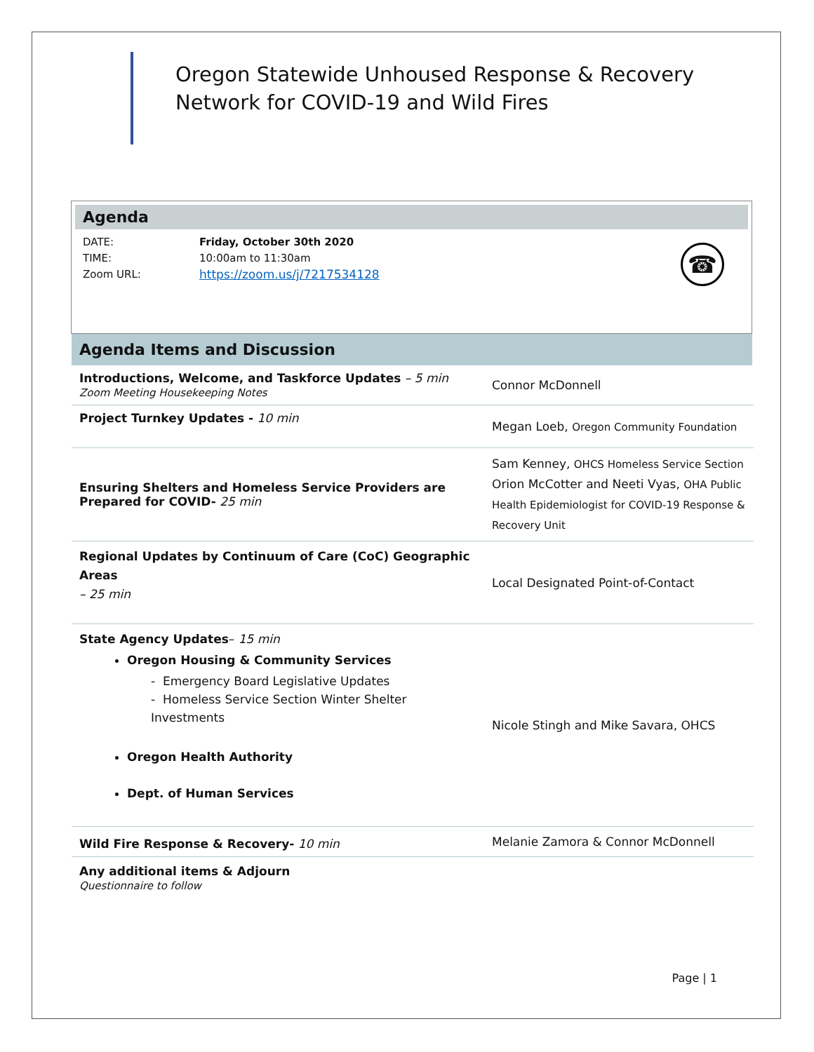Oregon Statewide Unhoused Response & Recovery
Network for COVID-19 and Wild Fires
Agenda
DATE:
TIME:
Zoom URL:
Friday, October 30th 2020
10:00am to 11:30am
https://zoom.us/j/7217534128
☎
Agenda Items and Discussion
| Introductions, Welcome, and Taskforce Updates – 5 min Zoom Meeting Housekeeping Notes | Connor McDonnell |
| Project Turnkey Updates - 10 min | Megan Loeb, Oregon Community Foundation |
| Ensuring Shelters and Homeless Service Providers are Prepared for COVID- 25 min | Sam Kenney, OHCS Homeless Service Section Orion McCotter and Neeti Vyas, OHA Public Health Epidemiologist for COVID-19 Response & Recovery Unit |
| Regional Updates by Continuum of Care (CoC) Geographic Areas – 25 min | Local Designated Point-of-Contact |
| State Agency Updates – 15 min Oregon Housing & Community Services - Emergency Board Legislative Updates - Homeless Service Section Winter Shelter Investments Oregon Health Authority Dept. of Human Services | Nicole Stingh and Mike Savara, OHCS |
| Wild Fire Response & Recovery- 10 min | Melanie Zamora & Connor McDonnell |
| Any additional items & Adjourn Questionnaire to follow | |
Page | 1